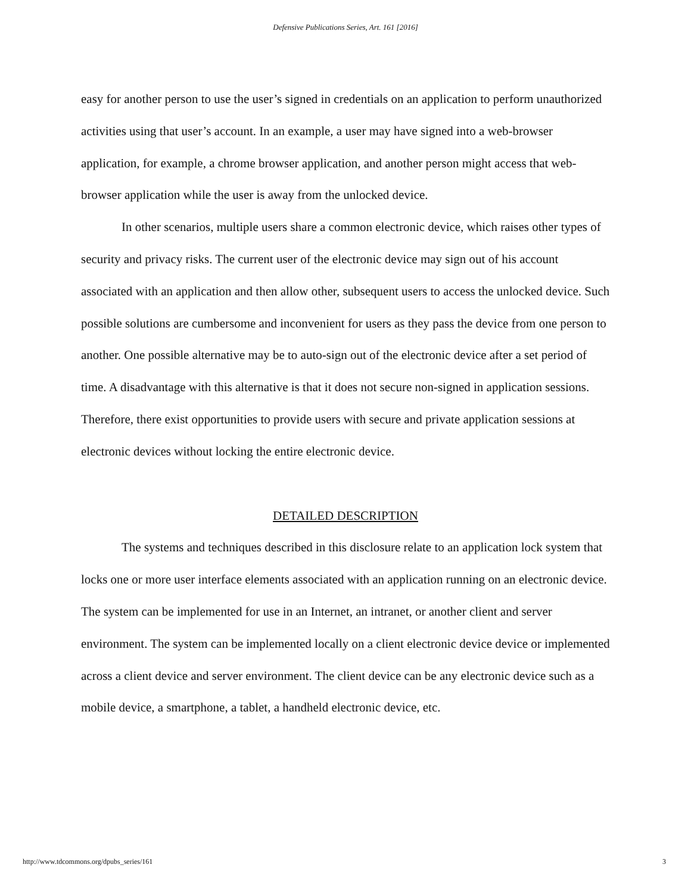Defensive Publications Series, Art. 161 [2016]
easy for another person to use the user’s signed in credentials on an application to perform unauthorized activities using that user’s account. In an example, a user may have signed into a web-browser application, for example, a chrome browser application, and another person might access that web-browser application while the user is away from the unlocked device.
In other scenarios, multiple users share a common electronic device, which raises other types of security and privacy risks. The current user of the electronic device may sign out of his account associated with an application and then allow other, subsequent users to access the unlocked device. Such possible solutions are cumbersome and inconvenient for users as they pass the device from one person to another. One possible alternative may be to auto-sign out of the electronic device after a set period of time. A disadvantage with this alternative is that it does not secure non-signed in application sessions. Therefore, there exist opportunities to provide users with secure and private application sessions at electronic devices without locking the entire electronic device.
DETAILED DESCRIPTION
The systems and techniques described in this disclosure relate to an application lock system that locks one or more user interface elements associated with an application running on an electronic device. The system can be implemented for use in an Internet, an intranet, or another client and server environment. The system can be implemented locally on a client electronic device device or implemented across a client device and server environment. The client device can be any electronic device such as a mobile device, a smartphone, a tablet, a handheld electronic device, etc.
http://www.tdcommons.org/dpubs_series/161 3